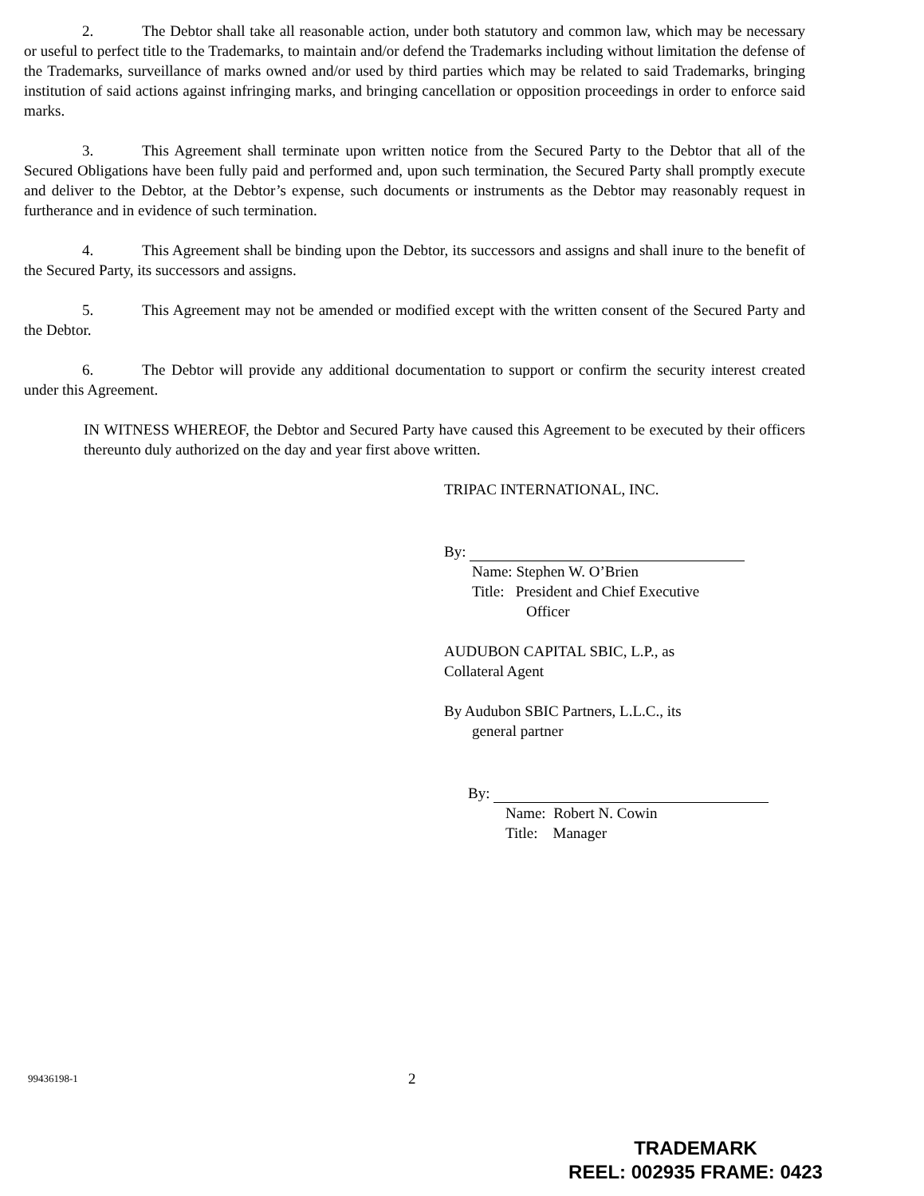2. The Debtor shall take all reasonable action, under both statutory and common law, which may be necessary or useful to perfect title to the Trademarks, to maintain and/or defend the Trademarks including without limitation the defense of the Trademarks, surveillance of marks owned and/or used by third parties which may be related to said Trademarks, bringing institution of said actions against infringing marks, and bringing cancellation or opposition proceedings in order to enforce said marks.
3. This Agreement shall terminate upon written notice from the Secured Party to the Debtor that all of the Secured Obligations have been fully paid and performed and, upon such termination, the Secured Party shall promptly execute and deliver to the Debtor, at the Debtor’s expense, such documents or instruments as the Debtor may reasonably request in furtherance and in evidence of such termination.
4. This Agreement shall be binding upon the Debtor, its successors and assigns and shall inure to the benefit of the Secured Party, its successors and assigns.
5. This Agreement may not be amended or modified except with the written consent of the Secured Party and the Debtor.
6. The Debtor will provide any additional documentation to support or confirm the security interest created under this Agreement.
IN WITNESS WHEREOF, the Debtor and Secured Party have caused this Agreement to be executed by their officers thereunto duly authorized on the day and year first above written.
TRIPAC INTERNATIONAL, INC.
By:
Name: Stephen W. O’Brien
Title: President and Chief Executive
Officer
AUDUBON CAPITAL SBIC, L.P., as
Collateral Agent
By Audubon SBIC Partners, L.L.C., its
general partner
By:
Name: Robert N. Cowin
Title: Manager
99436198-1 2
TRADEMARK
REEL: 002935 FRAME: 0423